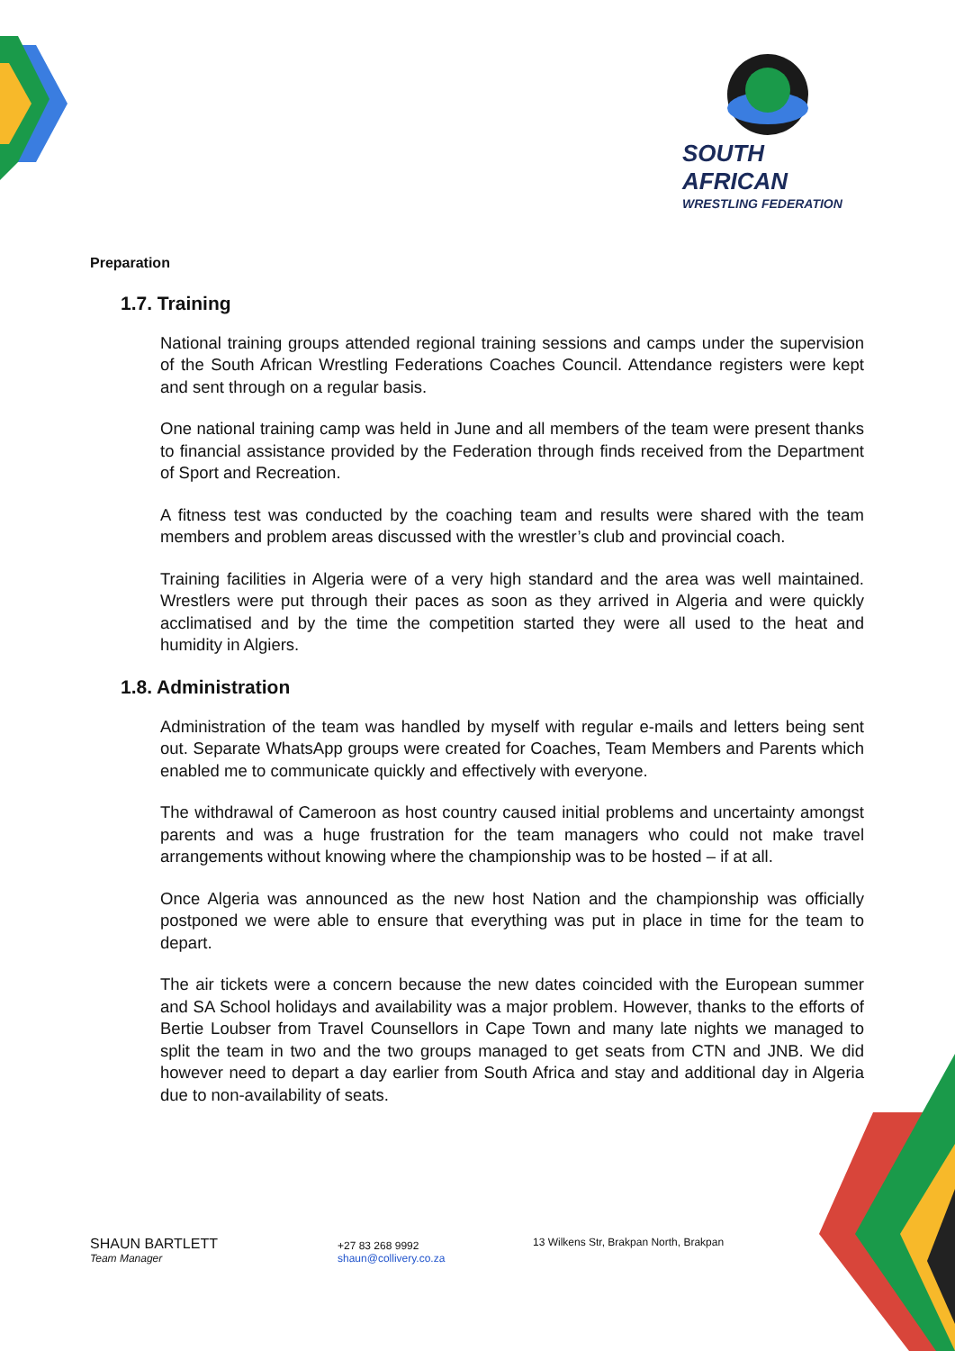SOUTH AFRICAN
WRESTLING FEDERATION
Preparation
1.7. Training
National training groups attended regional training sessions and camps under the supervision of the South African Wrestling Federations Coaches Council. Attendance registers were kept and sent through on a regular basis.
One national training camp was held in June and all members of the team were present thanks to financial assistance provided by the Federation through finds received from the Department of Sport and Recreation.
A fitness test was conducted by the coaching team and results were shared with the team members and problem areas discussed with the wrestler’s club and provincial coach.
Training facilities in Algeria were of a very high standard and the area was well maintained. Wrestlers were put through their paces as soon as they arrived in Algeria and were quickly acclimatised and by the time the competition started they were all used to the heat and humidity in Algiers.
1.8. Administration
Administration of the team was handled by myself with regular e-mails and letters being sent out. Separate WhatsApp groups were created for Coaches, Team Members and Parents which enabled me to communicate quickly and effectively with everyone.
The withdrawal of Cameroon as host country caused initial problems and uncertainty amongst parents and was a huge frustration for the team managers who could not make travel arrangements without knowing where the championship was to be hosted – if at all.
Once Algeria was announced as the new host Nation and the championship was officially postponed we were able to ensure that everything was put in place in time for the team to depart.
The air tickets were a concern because the new dates coincided with the European summer and SA School holidays and availability was a major problem. However, thanks to the efforts of Bertie Loubser from Travel Counsellors in Cape Town and many late nights we managed to split the team in two and the two groups managed to get seats from CTN and JNB. We did however need to depart a day earlier from South Africa and stay and additional day in Algeria due to non-availability of seats.
SHAUN BARTLETT
Team Manager
+27 83 268 9992
shaun@collivery.co.za
13 Wilkens Str, Brakpan North, Brakpan